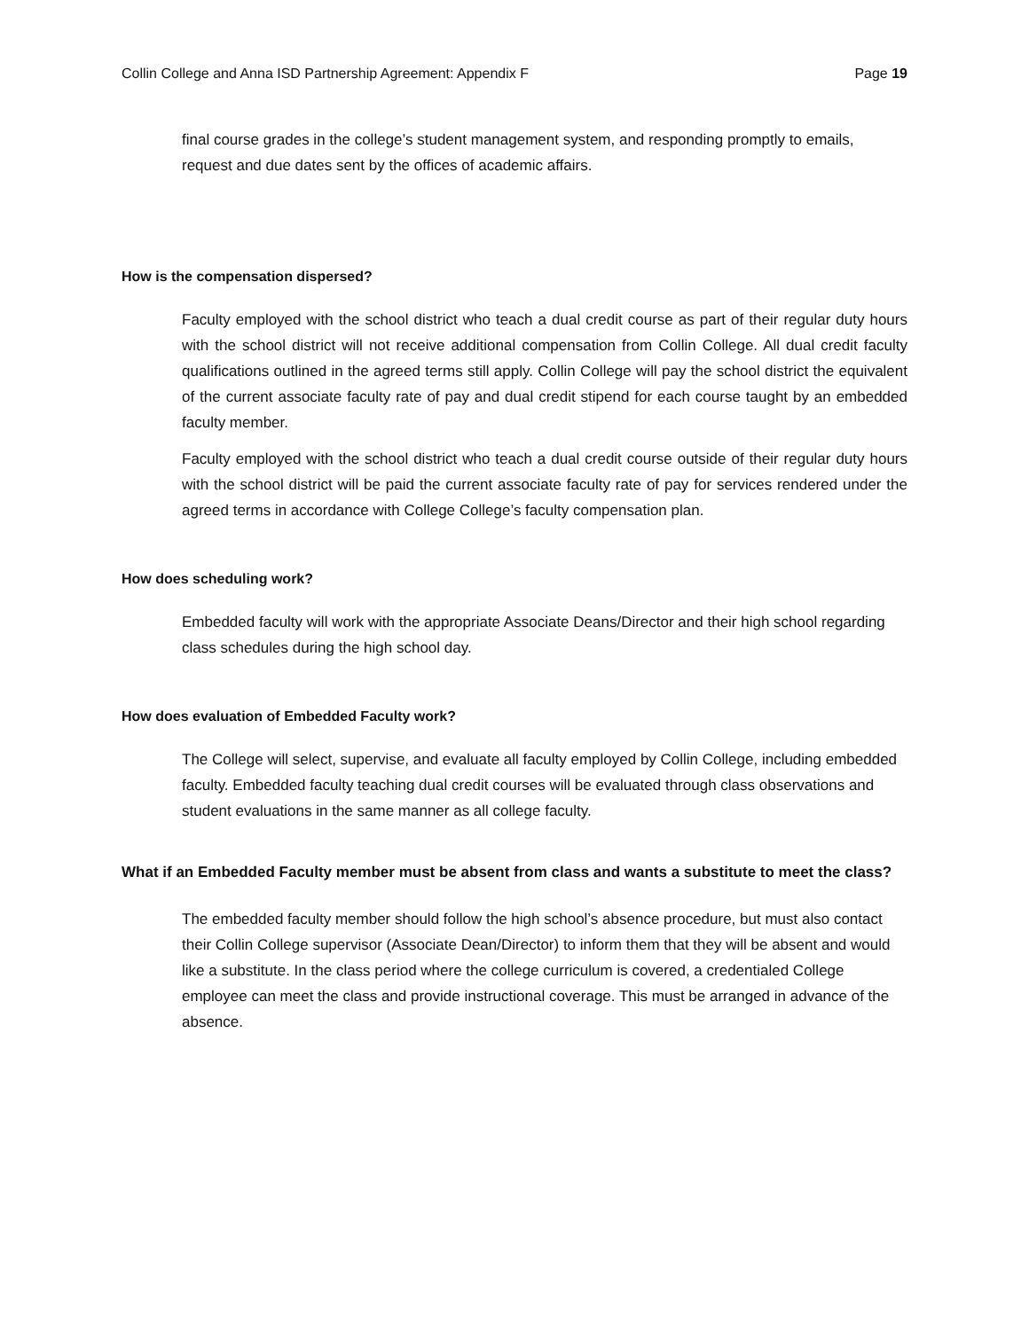Collin College and Anna ISD Partnership Agreement: Appendix F Page 19
final course grades in the college’s student management system, and responding promptly to emails, request and due dates sent by the offices of academic affairs.
How is the compensation dispersed?
Faculty employed with the school district who teach a dual credit course as part of their regular duty hours with the school district will not receive additional compensation from Collin College. All dual credit faculty qualifications outlined in the agreed terms still apply. Collin College will pay the school district the equivalent of the current associate faculty rate of pay and dual credit stipend for each course taught by an embedded faculty member.
Faculty employed with the school district who teach a dual credit course outside of their regular duty hours with the school district will be paid the current associate faculty rate of pay for services rendered under the agreed terms in accordance with College College’s faculty compensation plan.
How does scheduling work?
Embedded faculty will work with the appropriate Associate Deans/Director and their high school regarding class schedules during the high school day.
How does evaluation of Embedded Faculty work?
The College will select, supervise, and evaluate all faculty employed by Collin College, including embedded faculty. Embedded faculty teaching dual credit courses will be evaluated through class observations and student evaluations in the same manner as all college faculty.
What if an Embedded Faculty member must be absent from class and wants a substitute to meet the class?
The embedded faculty member should follow the high school’s absence procedure, but must also contact their Collin College supervisor (Associate Dean/Director) to inform them that they will be absent and would like a substitute. In the class period where the college curriculum is covered, a credentialed College employee can meet the class and provide instructional coverage. This must be arranged in advance of the absence.